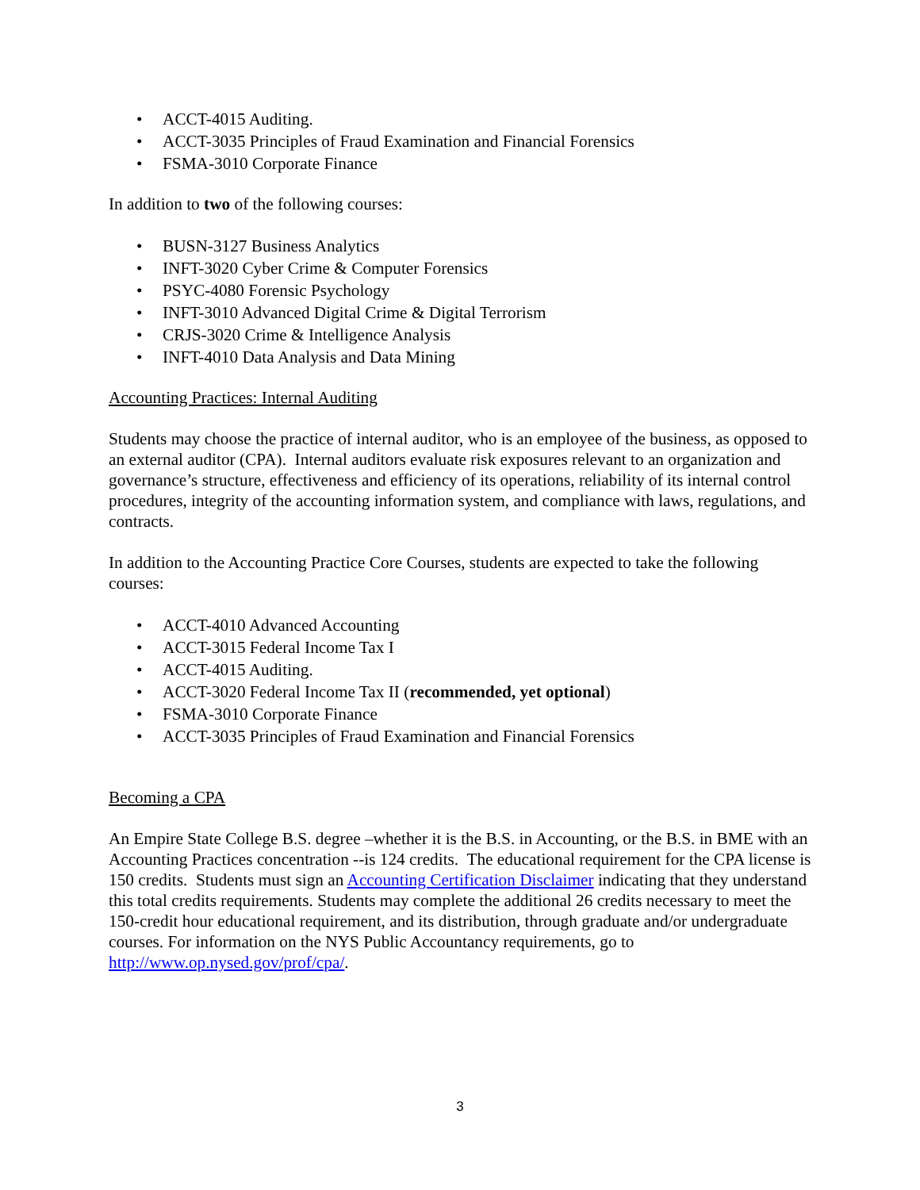• ACCT-4015 Auditing.
• ACCT-3035 Principles of Fraud Examination and Financial Forensics
• FSMA-3010 Corporate Finance
In addition to two of the following courses:
• BUSN-3127 Business Analytics
• INFT-3020 Cyber Crime & Computer Forensics
• PSYC-4080 Forensic Psychology
• INFT-3010 Advanced Digital Crime & Digital Terrorism
• CRJS-3020 Crime & Intelligence Analysis
• INFT-4010 Data Analysis and Data Mining
Accounting Practices: Internal Auditing
Students may choose the practice of internal auditor, who is an employee of the business, as opposed to an external auditor (CPA). Internal auditors evaluate risk exposures relevant to an organization and governance’s structure, effectiveness and efficiency of its operations, reliability of its internal control procedures, integrity of the accounting information system, and compliance with laws, regulations, and contracts.
In addition to the Accounting Practice Core Courses, students are expected to take the following courses:
• ACCT-4010 Advanced Accounting
• ACCT-3015 Federal Income Tax I
• ACCT-4015 Auditing.
• ACCT-3020 Federal Income Tax II (recommended, yet optional)
• FSMA-3010 Corporate Finance
• ACCT-3035 Principles of Fraud Examination and Financial Forensics
Becoming a CPA
An Empire State College B.S. degree –whether it is the B.S. in Accounting, or the B.S. in BME with an Accounting Practices concentration --is 124 credits. The educational requirement for the CPA license is 150 credits. Students must sign an Accounting Certification Disclaimer indicating that they understand this total credits requirements. Students may complete the additional 26 credits necessary to meet the 150-credit hour educational requirement, and its distribution, through graduate and/or undergraduate courses. For information on the NYS Public Accountancy requirements, go to http://www.op.nysed.gov/prof/cpa/.
3